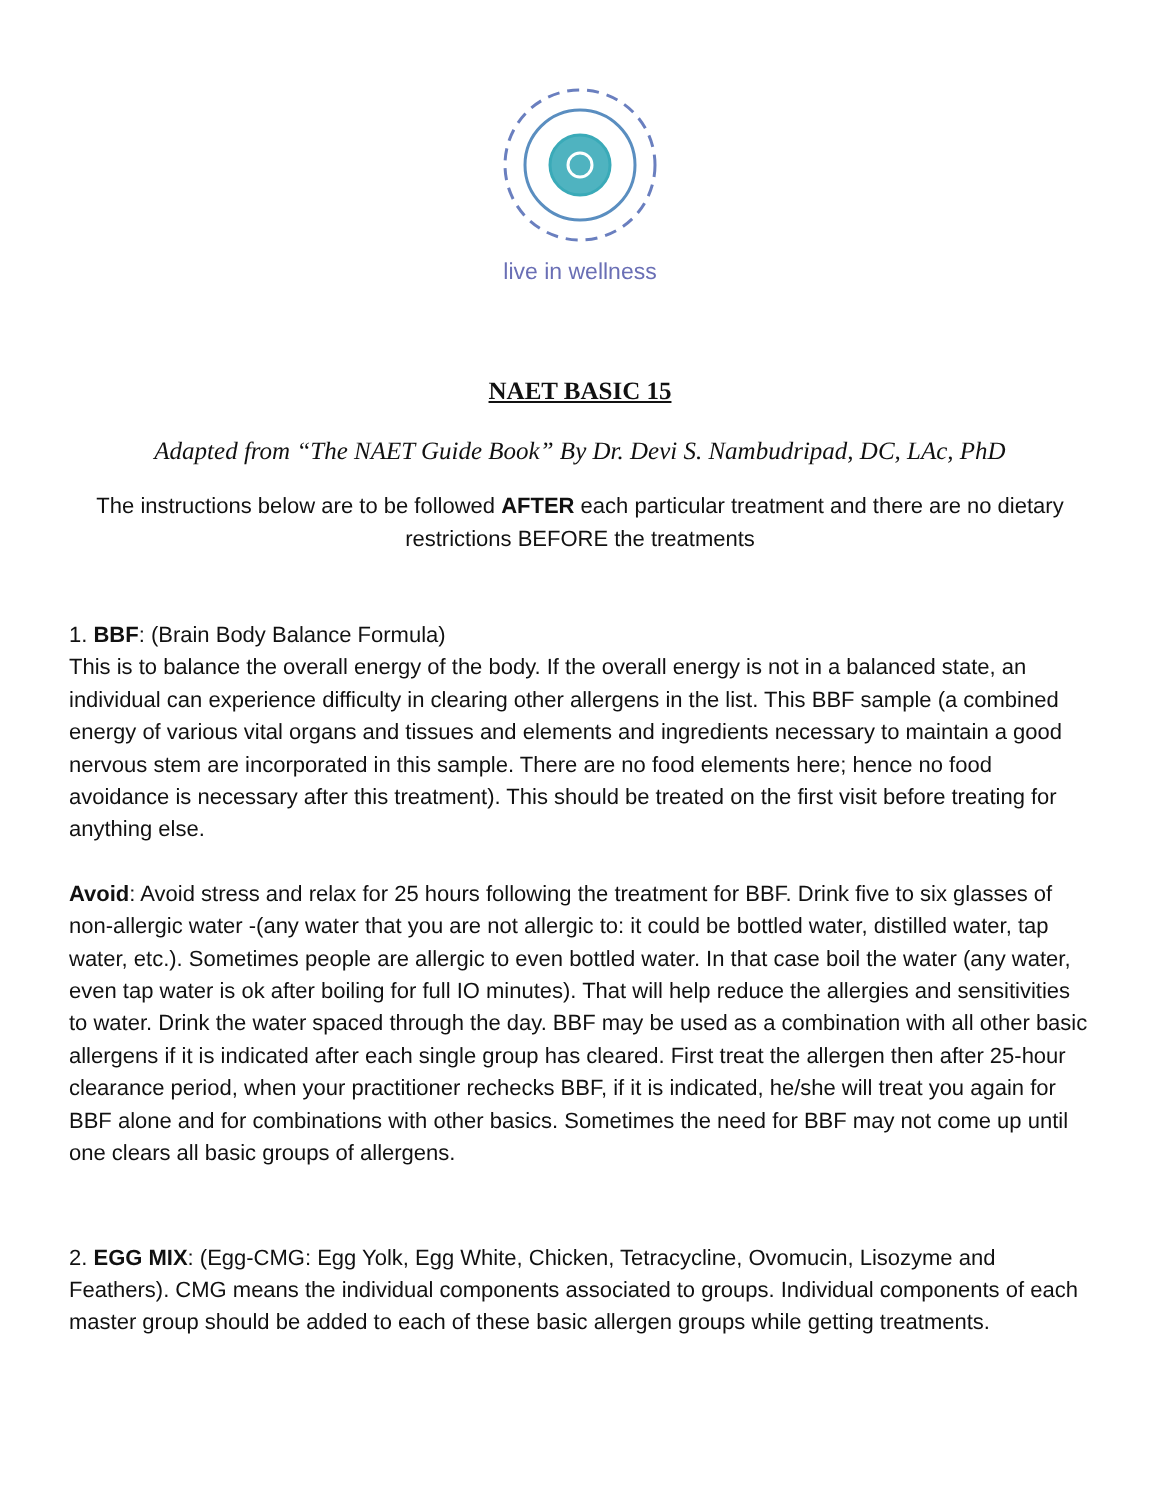live in wellness
NAET BASIC 15
Adapted from “The NAET Guide Book” By Dr. Devi S. Nambudripad, DC, LAc, PhD
The instructions below are to be followed AFTER each particular treatment and there are no dietary restrictions BEFORE the treatments
1. BBF: (Brain Body Balance Formula)
This is to balance the overall energy of the body. If the overall energy is not in a balanced state, an individual can experience difficulty in clearing other allergens in the list. This BBF sample (a combined energy of various vital organs and tissues and elements and ingredients necessary to maintain a good nervous stem are incorporated in this sample. There are no food elements here; hence no food avoidance is necessary after this treatment). This should be treated on the first visit before treating for anything else.
Avoid: Avoid stress and relax for 25 hours following the treatment for BBF. Drink five to six glasses of non-allergic water -(any water that you are not allergic to: it could be bottled water, distilled water, tap water, etc.). Sometimes people are allergic to even bottled water. In that case boil the water (any water, even tap water is ok after boiling for full IO minutes). That will help reduce the allergies and sensitivities to water. Drink the water spaced through the day. BBF may be used as a combination with all other basic allergens if it is indicated after each single group has cleared. First treat the allergen then after 25-hour clearance period, when your practitioner rechecks BBF, if it is indicated, he/she will treat you again for BBF alone and for combinations with other basics. Sometimes the need for BBF may not come up until one clears all basic groups of allergens.
2. EGG MIX: (Egg-CMG: Egg Yolk, Egg White, Chicken, Tetracycline, Ovomucin, Lisozyme and Feathers). CMG means the individual components associated to groups. Individual components of each master group should be added to each of these basic allergen groups while getting treatments.